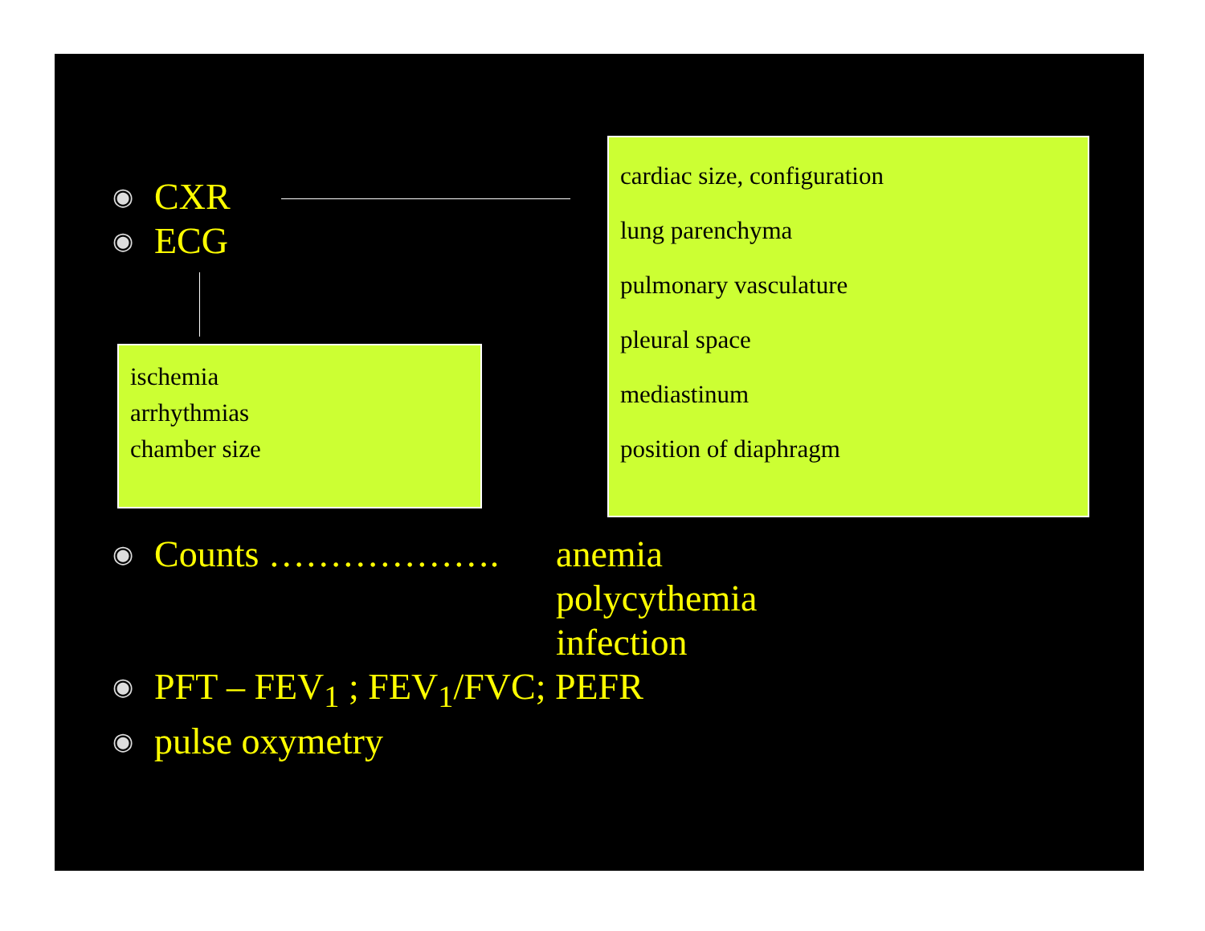◉ CXR
◉ ECG
ischemia
arrhythmias
chamber size
cardiac size, configuration
lung parenchyma
pulmonary vasculature
pleural space
mediastinum
position of diaphragm
◉ Counts ………………. anemia
polycythemia
infection
◉ PFT – FEV<sub>1</sub> ; FEV<sub>1</sub>/FVC; PEFR
◉ pulse oxymetry